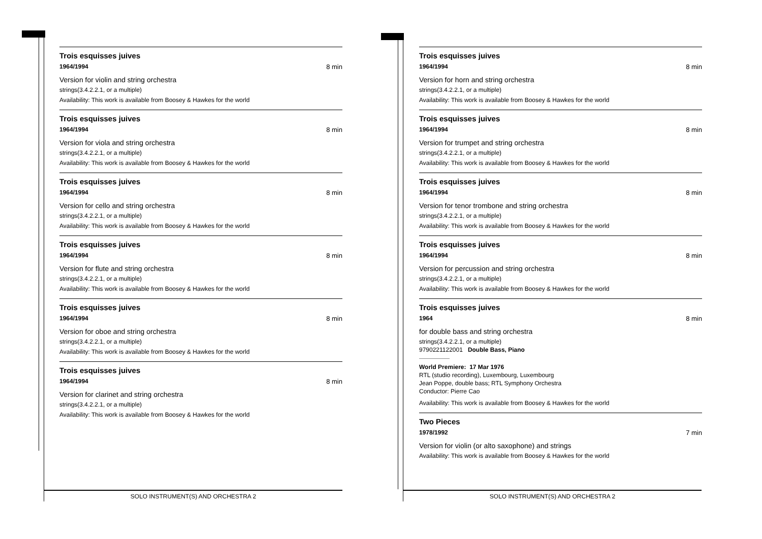Trois esquisses juives
1964/1994 8 min
Version for violin and string orchestra
strings(3.4.2.2.1, or a multiple)
Availability: This work is available from Boosey & Hawkes for the world
Trois esquisses juives
1964/1994 8 min
Version for viola and string orchestra
strings(3.4.2.2.1, or a multiple)
Availability: This work is available from Boosey & Hawkes for the world
Trois esquisses juives
1964/1994 8 min
Version for cello and string orchestra
strings(3.4.2.2.1, or a multiple)
Availability: This work is available from Boosey & Hawkes for the world
Trois esquisses juives
1964/1994 8 min
Version for flute and string orchestra
strings(3.4.2.2.1, or a multiple)
Availability: This work is available from Boosey & Hawkes for the world
Trois esquisses juives
1964/1994 8 min
Version for oboe and string orchestra
strings(3.4.2.2.1, or a multiple)
Availability: This work is available from Boosey & Hawkes for the world
Trois esquisses juives
1964/1994 8 min
Version for clarinet and string orchestra
strings(3.4.2.2.1, or a multiple)
Availability: This work is available from Boosey & Hawkes for the world
Trois esquisses juives
1964/1994 8 min
Version for horn and string orchestra
strings(3.4.2.2.1, or a multiple)
Availability: This work is available from Boosey & Hawkes for the world
Trois esquisses juives
1964/1994 8 min
Version for trumpet and string orchestra
strings(3.4.2.2.1, or a multiple)
Availability: This work is available from Boosey & Hawkes for the world
Trois esquisses juives
1964/1994 8 min
Version for tenor trombone and string orchestra
strings(3.4.2.2.1, or a multiple)
Availability: This work is available from Boosey & Hawkes for the world
Trois esquisses juives
1964/1994 8 min
Version for percussion and string orchestra
strings(3.4.2.2.1, or a multiple)
Availability: This work is available from Boosey & Hawkes for the world
Trois esquisses juives
1964 8 min
for double bass and string orchestra
strings(3.4.2.2.1, or a multiple)
9790221122001 Double Bass, Piano
World Premiere: 17 Mar 1976
RTL (studio recording), Luxembourg, Luxembourg
Jean Poppe, double bass; RTL Symphony Orchestra
Conductor: Pierre Cao
Availability: This work is available from Boosey & Hawkes for the world
Two Pieces
1978/1992 7 min
Version for violin (or alto saxophone) and strings
Availability: This work is available from Boosey & Hawkes for the world
SOLO INSTRUMENT(S) AND ORCHESTRA 2 SOLO INSTRUMENT(S) AND ORCHESTRA 2